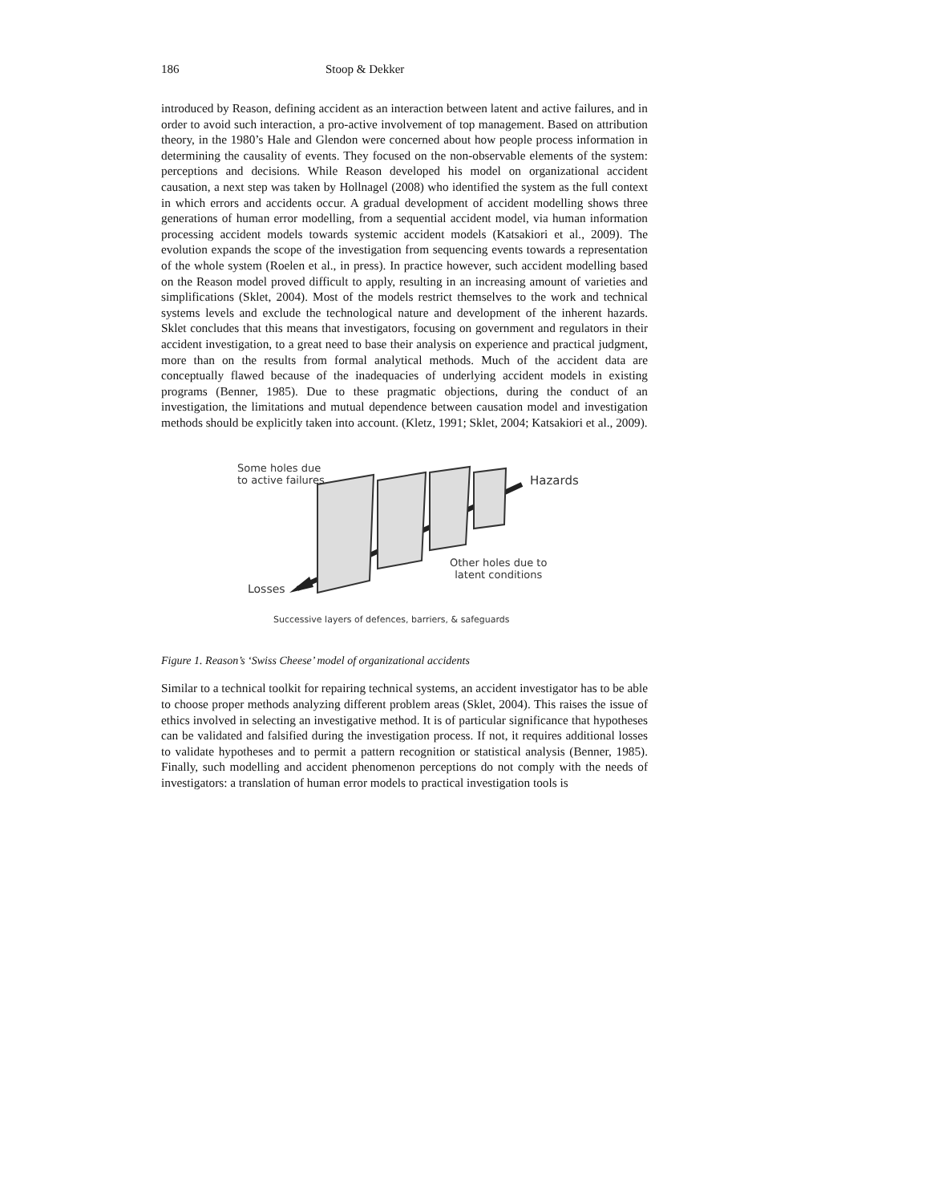186 Stoop & Dekker
introduced by Reason, defining accident as an interaction between latent and active failures, and in order to avoid such interaction, a pro-active involvement of top management. Based on attribution theory, in the 1980’s Hale and Glendon were concerned about how people process information in determining the causality of events. They focused on the non-observable elements of the system: perceptions and decisions. While Reason developed his model on organizational accident causation, a next step was taken by Hollnagel (2008) who identified the system as the full context in which errors and accidents occur. A gradual development of accident modelling shows three generations of human error modelling, from a sequential accident model, via human information processing accident models towards systemic accident models (Katsakiori et al., 2009). The evolution expands the scope of the investigation from sequencing events towards a representation of the whole system (Roelen et al., in press). In practice however, such accident modelling based on the Reason model proved difficult to apply, resulting in an increasing amount of varieties and simplifications (Sklet, 2004). Most of the models restrict themselves to the work and technical systems levels and exclude the technological nature and development of the inherent hazards. Sklet concludes that this means that investigators, focusing on government and regulators in their accident investigation, to a great need to base their analysis on experience and practical judgment, more than on the results from formal analytical methods. Much of the accident data are conceptually flawed because of the inadequacies of underlying accident models in existing programs (Benner, 1985). Due to these pragmatic objections, during the conduct of an investigation, the limitations and mutual dependence between causation model and investigation methods should be explicitly taken into account. (Kletz, 1991; Sklet, 2004; Katsakiori et al., 2009).
Some holes due
to active failures
Hazards
Other holes due to
latent conditions
Losses
Successive layers of defences, barriers, & safeguards
Figure 1. Reason’s ‘Swiss Cheese’ model of organizational accidents
Similar to a technical toolkit for repairing technical systems, an accident investigator has to be able to choose proper methods analyzing different problem areas (Sklet, 2004). This raises the issue of ethics involved in selecting an investigative method. It is of particular significance that hypotheses can be validated and falsified during the investigation process. If not, it requires additional losses to validate hypotheses and to permit a pattern recognition or statistical analysis (Benner, 1985). Finally, such modelling and accident phenomenon perceptions do not comply with the needs of investigators: a translation of human error models to practical investigation tools is